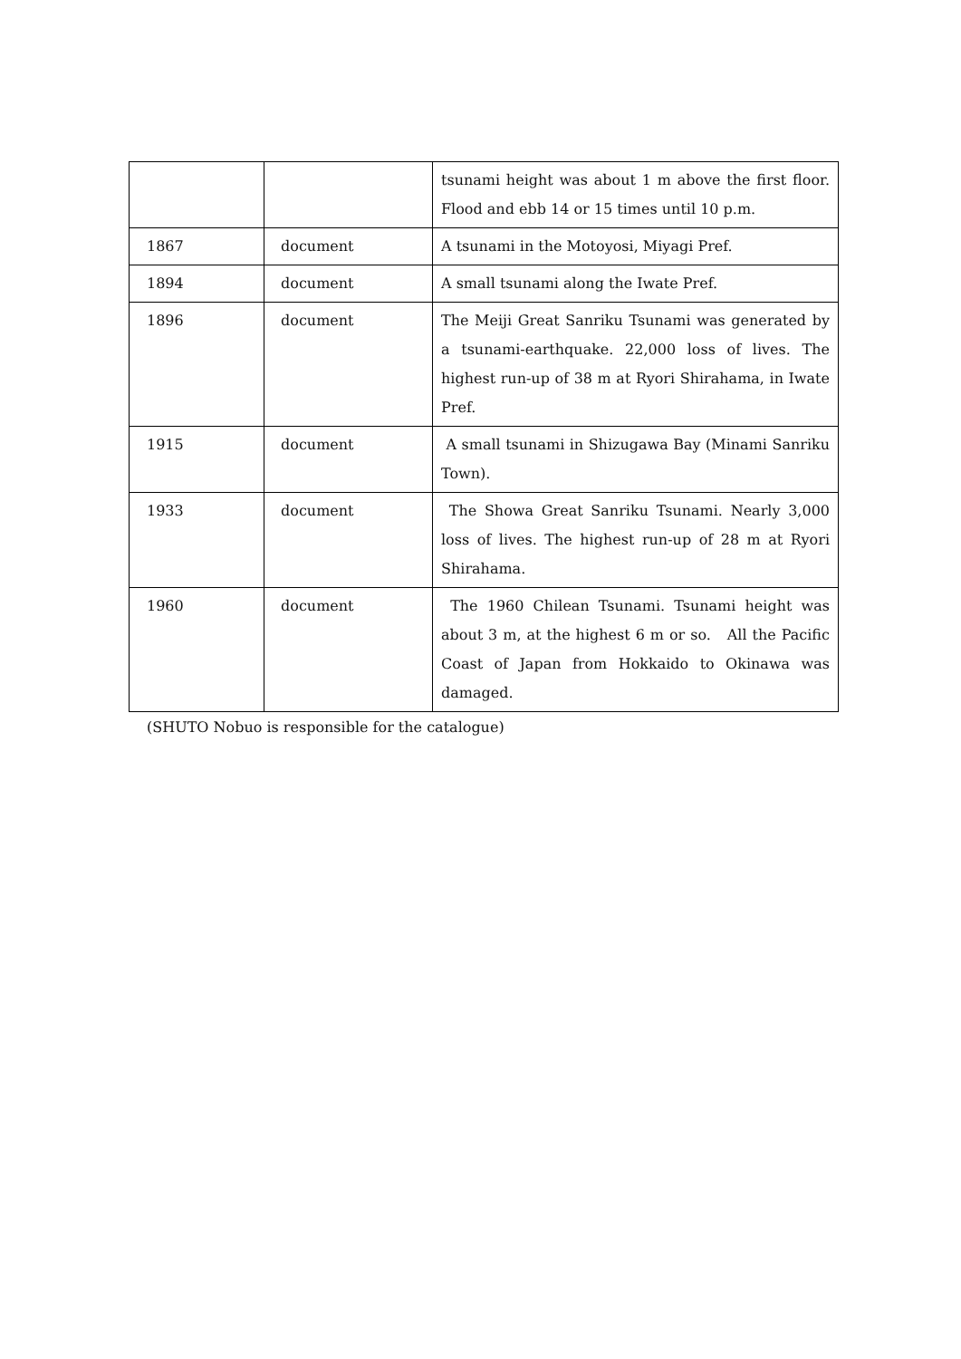| | | tsunami height was about 1 m above the first floor. Flood and ebb 14 or 15 times until 10 p.m. |
| 1867 | document | A tsunami in the Motoyosi, Miyagi Pref. |
| 1894 | document | A small tsunami along the Iwate Pref. |
| 1896 | document | The Meiji Great Sanriku Tsunami was generated by a tsunami-earthquake. 22,000 loss of lives. The highest run-up of 38 m at Ryori Shirahama, in Iwate Pref. |
| 1915 | document | A small tsunami in Shizugawa Bay (Minami Sanriku Town). |
| 1933 | document | The Showa Great Sanriku Tsunami. Nearly 3,000 loss of lives. The highest run-up of 28 m at Ryori Shirahama. |
| 1960 | document | The 1960 Chilean Tsunami. Tsunami height was about 3 m, at the highest 6 m or so. All the Pacific Coast of Japan from Hokkaido to Okinawa was damaged. |
(SHUTO Nobuo is responsible for the catalogue)